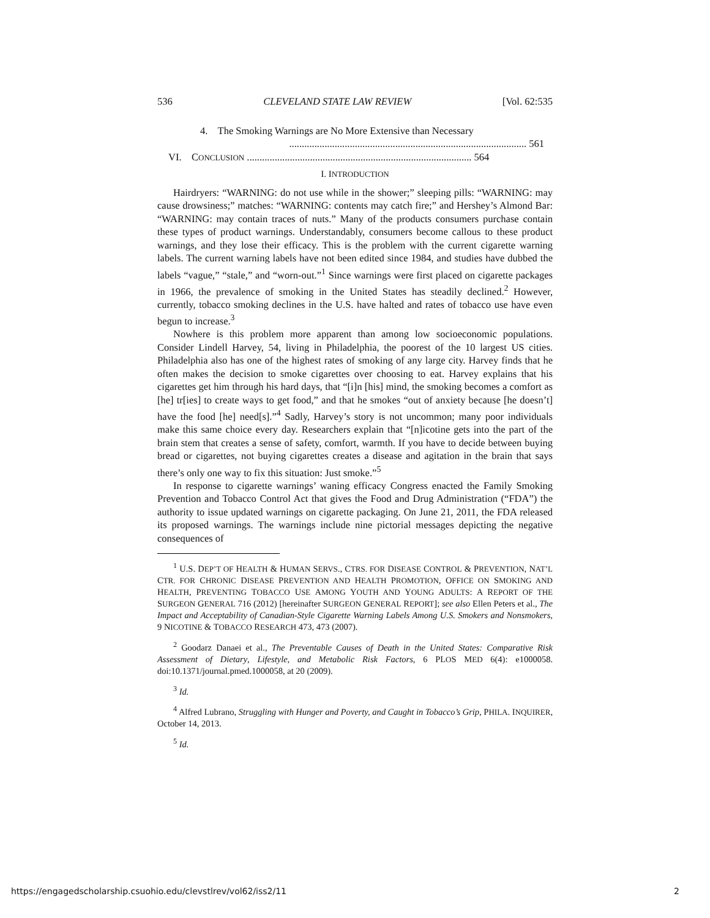536 CLEVELAND STATE LAW REVIEW [Vol. 62:535
4. The Smoking Warnings are No More Extensive than Necessary
.............................................................................................. 561
VI. CONCLUSION ......................................................................................... 564
I. INTRODUCTION
Hairdryers: “WARNING: do not use while in the shower;” sleeping pills: “WARNING: may cause drowsiness;” matches: “WARNING: contents may catch fire;” and Hershey’s Almond Bar: “WARNING: may contain traces of nuts.” Many of the products consumers purchase contain these types of product warnings. Understandably, consumers become callous to these product warnings, and they lose their efficacy. This is the problem with the current cigarette warning labels. The current warning labels have not been edited since 1984, and studies have dubbed the labels “vague,” “stale,” and “worn-out.”<sup>1</sup> Since warnings were first placed on cigarette packages in 1966, the prevalence of smoking in the United States has steadily declined.<sup>2</sup> However, currently, tobacco smoking declines in the U.S. have halted and rates of tobacco use have even begun to increase.<sup>3</sup>
Nowhere is this problem more apparent than among low socioeconomic populations. Consider Lindell Harvey, 54, living in Philadelphia, the poorest of the 10 largest US cities. Philadelphia also has one of the highest rates of smoking of any large city. Harvey finds that he often makes the decision to smoke cigarettes over choosing to eat. Harvey explains that his cigarettes get him through his hard days, that “[i]n [his] mind, the smoking becomes a comfort as [he] tr[ies] to create ways to get food,” and that he smokes “out of anxiety because [he doesn’t] have the food [he] need[s].”<sup>4</sup> Sadly, Harvey’s story is not uncommon; many poor individuals make this same choice every day. Researchers explain that “[n]icotine gets into the part of the brain stem that creates a sense of safety, comfort, warmth. If you have to decide between buying bread or cigarettes, not buying cigarettes creates a disease and agitation in the brain that says there’s only one way to fix this situation: Just smoke.”<sup>5</sup>
In response to cigarette warnings’ waning efficacy Congress enacted the Family Smoking Prevention and Tobacco Control Act that gives the Food and Drug Administration (“FDA”) the authority to issue updated warnings on cigarette packaging. On June 21, 2011, the FDA released its proposed warnings. The warnings include nine pictorial messages depicting the negative consequences of
<sup>1</sup> U.S. DEP’T OF HEALTH & HUMAN SERVS., CTRS. FOR DISEASE CONTROL & PREVENTION, NAT’L CTR. FOR CHRONIC DISEASE PREVENTION AND HEALTH PROMOTION, OFFICE ON SMOKING AND HEALTH, PREVENTING TOBACCO USE AMONG YOUTH AND YOUNG ADULTS: A REPORT OF THE SURGEON GENERAL 716 (2012) [hereinafter SURGEON GENERAL REPORT]; see also Ellen Peters et al., The Impact and Acceptability of Canadian-Style Cigarette Warning Labels Among U.S. Smokers and Nonsmokers, 9 NICOTINE & TOBACCO RESEARCH 473, 473 (2007).
<sup>2</sup> Goodarz Danaei et al., The Preventable Causes of Death in the United States: Comparative Risk Assessment of Dietary, Lifestyle, and Metabolic Risk Factors, 6 PLOS MED 6(4): e1000058. doi:10.1371/journal.pmed.1000058, at 20 (2009).
<sup>3</sup> Id.
<sup>4</sup> Alfred Lubrano, Struggling with Hunger and Poverty, and Caught in Tobacco’s Grip, PHILA. INQUIRER, October 14, 2013.
<sup>5</sup> Id.
https://engagedscholarship.csuohio.edu/clevstlrev/vol62/iss2/11 2